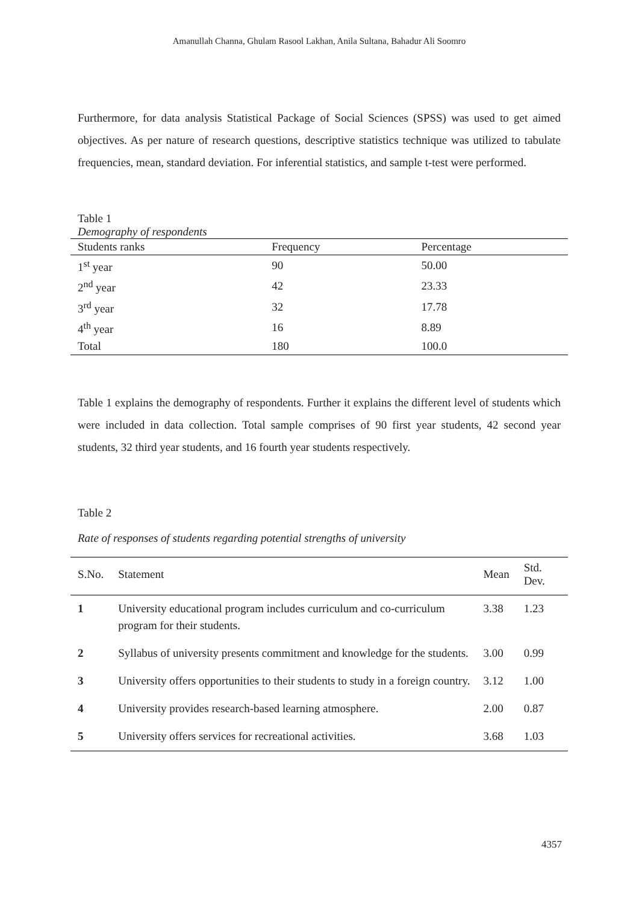Amanullah Channa, Ghulam Rasool Lakhan, Anila Sultana, Bahadur Ali Soomro
Furthermore, for data analysis Statistical Package of Social Sciences (SPSS) was used to get aimed objectives. As per nature of research questions, descriptive statistics technique was utilized to tabulate frequencies, mean, standard deviation. For inferential statistics, and sample t-test were performed.
Table 1
Demography of respondents
| Students ranks | Frequency | Percentage |
| --- | --- | --- |
| 1<sup>st</sup> year | 90 | 50.00 |
| 2<sup>nd</sup> year | 42 | 23.33 |
| 3<sup>rd</sup> year | 32 | 17.78 |
| 4<sup>th</sup> year | 16 | 8.89 |
| Total | 180 | 100.0 |
Table 1 explains the demography of respondents. Further it explains the different level of students which were included in data collection. Total sample comprises of 90 first year students, 42 second year students, 32 third year students, and 16 fourth year students respectively.
Table 2
Rate of responses of students regarding potential strengths of university
| S.No. | Statement | Mean | Std. Dev. |
| --- | --- | --- | --- |
| 1 | University educational program includes curriculum and co-curriculum program for their students. | 3.38 | 1.23 |
| 2 | Syllabus of university presents commitment and knowledge for the students. | 3.00 | 0.99 |
| 3 | University offers opportunities to their students to study in a foreign country. | 3.12 | 1.00 |
| 4 | University provides research-based learning atmosphere. | 2.00 | 0.87 |
| 5 | University offers services for recreational activities. | 3.68 | 1.03 |
4357